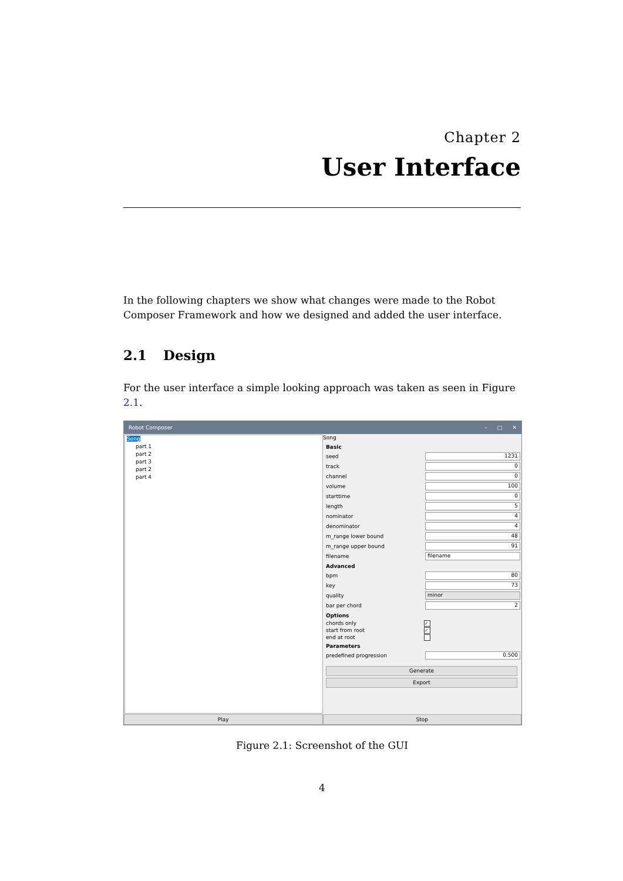Chapter 2
User Interface
In the following chapters we show what changes were made to the Robot Composer Framework and how we designed and added the user interface.
2.1 Design
For the user interface a simple looking approach was taken as seen in Figure 2.1.
Robot Composer – □ ✕
Song
part 1
part 2
part 3
part 2
part 4
Song
Basic
seed
1231
track
0
channel
0
volume
100
starttime
0
length
5
nominator
4
denominator
4
m_range lower bound
48
m_range upper bound
91
filename
filename
Advanced
bpm
80
key
73
quality
minor
bar per chord
2
Options
chords only
✓
start from root
✓
end at root
Parameters
predefined progression
0.500
Generate
Export
Play Stop
Figure 2.1: Screenshot of the GUI
4